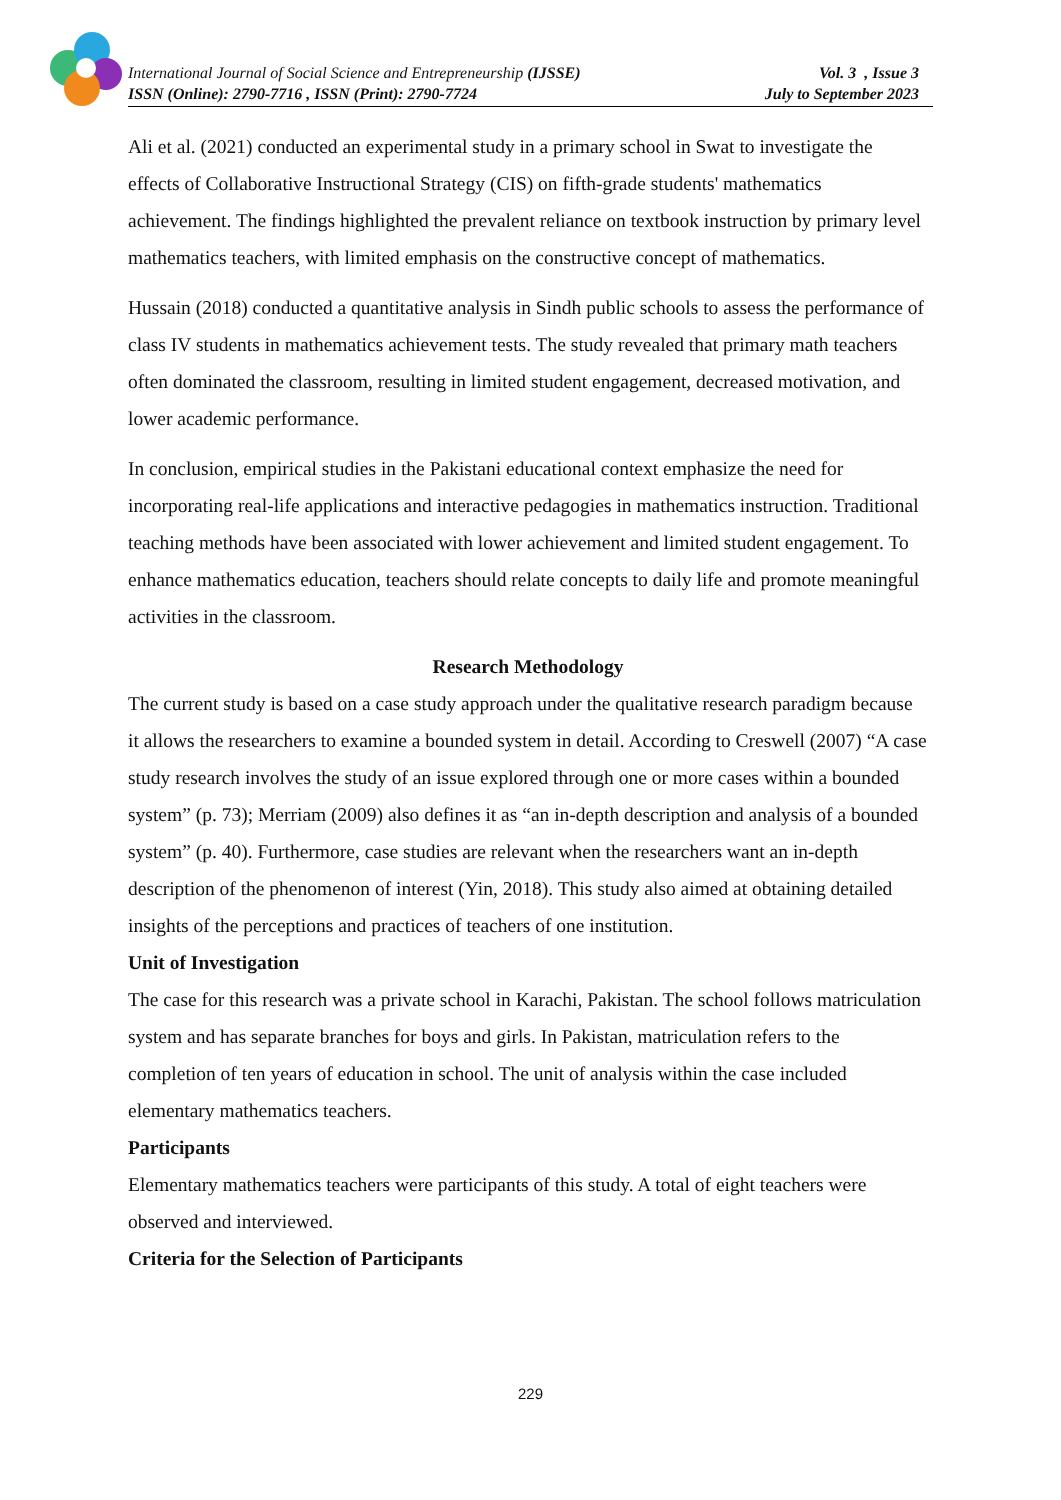International Journal of Social Science and Entrepreneurship (IJSSE) Vol. 3 , Issue 3
ISSN (Online): 2790-7716 , ISSN (Print): 2790-7724 July to September 2023
Ali et al. (2021) conducted an experimental study in a primary school in Swat to investigate the effects of Collaborative Instructional Strategy (CIS) on fifth-grade students' mathematics achievement. The findings highlighted the prevalent reliance on textbook instruction by primary level mathematics teachers, with limited emphasis on the constructive concept of mathematics.
Hussain (2018) conducted a quantitative analysis in Sindh public schools to assess the performance of class IV students in mathematics achievement tests. The study revealed that primary math teachers often dominated the classroom, resulting in limited student engagement, decreased motivation, and lower academic performance.
In conclusion, empirical studies in the Pakistani educational context emphasize the need for incorporating real-life applications and interactive pedagogies in mathematics instruction. Traditional teaching methods have been associated with lower achievement and limited student engagement. To enhance mathematics education, teachers should relate concepts to daily life and promote meaningful activities in the classroom.
Research Methodology
The current study is based on a case study approach under the qualitative research paradigm because it allows the researchers to examine a bounded system in detail. According to Creswell (2007) “A case study research involves the study of an issue explored through one or more cases within a bounded system” (p. 73); Merriam (2009) also defines it as “an in-depth description and analysis of a bounded system” (p. 40). Furthermore, case studies are relevant when the researchers want an in-depth description of the phenomenon of interest (Yin, 2018). This study also aimed at obtaining detailed insights of the perceptions and practices of teachers of one institution.
Unit of Investigation
The case for this research was a private school in Karachi, Pakistan. The school follows matriculation system and has separate branches for boys and girls. In Pakistan, matriculation refers to the completion of ten years of education in school. The unit of analysis within the case included elementary mathematics teachers.
Participants
Elementary mathematics teachers were participants of this study. A total of eight teachers were observed and interviewed.
Criteria for the Selection of Participants
229